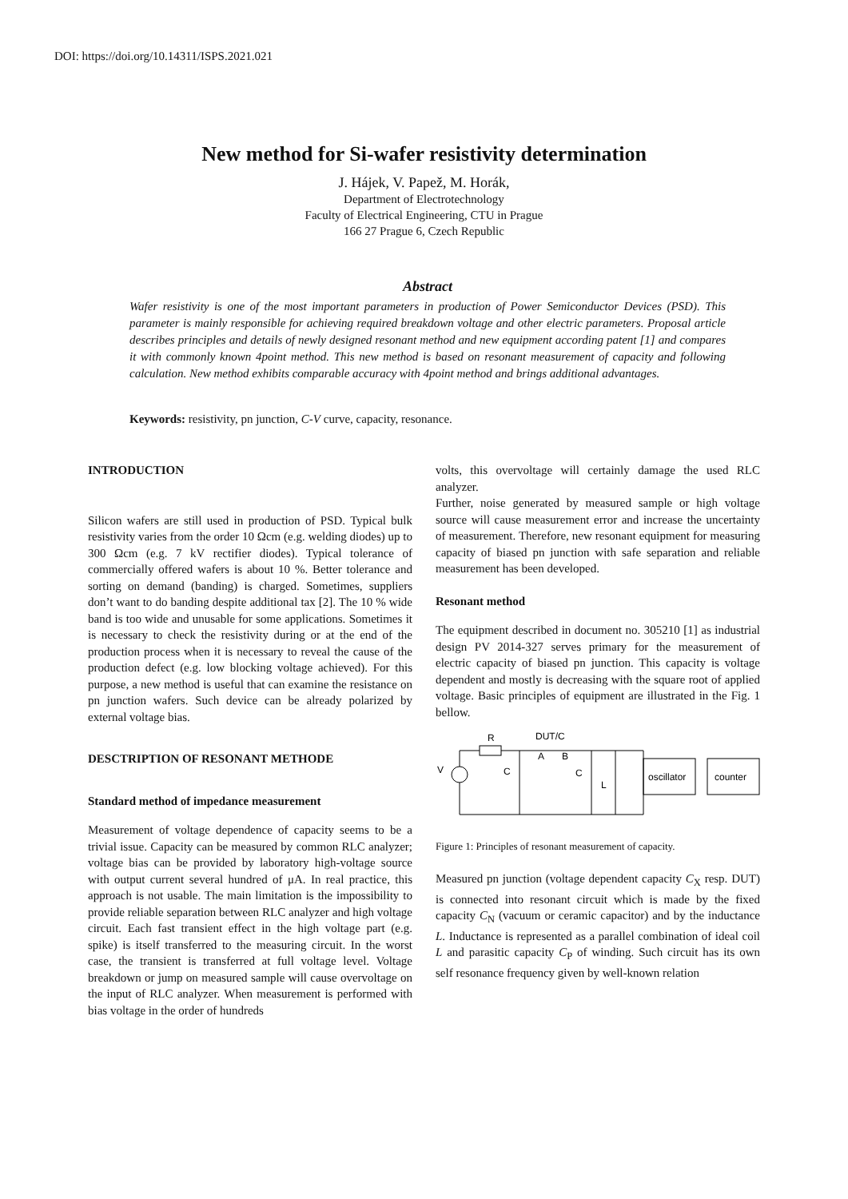DOI: https://doi.org/10.14311/ISPS.2021.021
New method for Si-wafer resistivity determination
J. Hájek, V. Papež, M. Horák,
Department of Electrotechnology
Faculty of Electrical Engineering, CTU in Prague
166 27 Prague 6, Czech Republic
Abstract
Wafer resistivity is one of the most important parameters in production of Power Semiconductor Devices (PSD). This parameter is mainly responsible for achieving required breakdown voltage and other electric parameters. Proposal article describes principles and details of newly designed resonant method and new equipment according patent [1] and compares it with commonly known 4point method. This new method is based on resonant measurement of capacity and following calculation. New method exhibits comparable accuracy with 4point method and brings additional advantages.
Keywords: resistivity, pn junction, C-V curve, capacity, resonance.
INTRODUCTION
Silicon wafers are still used in production of PSD. Typical bulk resistivity varies from the order 10 Ωcm (e.g. welding diodes) up to 300 Ωcm (e.g. 7 kV rectifier diodes). Typical tolerance of commercially offered wafers is about 10 %. Better tolerance and sorting on demand (banding) is charged. Sometimes, suppliers don’t want to do banding despite additional tax [2]. The 10 % wide band is too wide and unusable for some applications. Sometimes it is necessary to check the resistivity during or at the end of the production process when it is necessary to reveal the cause of the production defect (e.g. low blocking voltage achieved). For this purpose, a new method is useful that can examine the resistance on pn junction wafers. Such device can be already polarized by external voltage bias.
DESCTRIPTION OF RESONANT METHODE
Standard method of impedance measurement
Measurement of voltage dependence of capacity seems to be a trivial issue. Capacity can be measured by common RLC analyzer; voltage bias can be provided by laboratory high-voltage source with output current several hundred of μA. In real practice, this approach is not usable. The main limitation is the impossibility to provide reliable separation between RLC analyzer and high voltage circuit. Each fast transient effect in the high voltage part (e.g. spike) is itself transferred to the measuring circuit. In the worst case, the transient is transferred at full voltage level. Voltage breakdown or jump on measured sample will cause overvoltage on the input of RLC analyzer. When measurement is performed with bias voltage in the order of hundreds
volts, this overvoltage will certainly damage the used RLC analyzer.
Further, noise generated by measured sample or high voltage source will cause measurement error and increase the uncertainty of measurement. Therefore, new resonant equipment for measuring capacity of biased pn junction with safe separation and reliable measurement has been developed.
Resonant method
The equipment described in document no. 305210 [1] as industrial design PV 2014-327 serves primary for the measurement of electric capacity of biased pn junction. This capacity is voltage dependent and mostly is decreasing with the square root of applied voltage. Basic principles of equipment are illustrated in the Fig. 1 bellow.
R
DUT/C
A
B
V
C
C
L
oscillator
counter
Figure 1: Principles of resonant measurement of capacity.
Measured pn junction (voltage dependent capacity C<sub>X</sub> resp. DUT) is connected into resonant circuit which is made by the fixed capacity C<sub>N</sub> (vacuum or ceramic capacitor) and by the inductance L. Inductance is represented as a parallel combination of ideal coil L and parasitic capacity C<sub>P</sub> of winding. Such circuit has its own self resonance frequency given by well-known relation